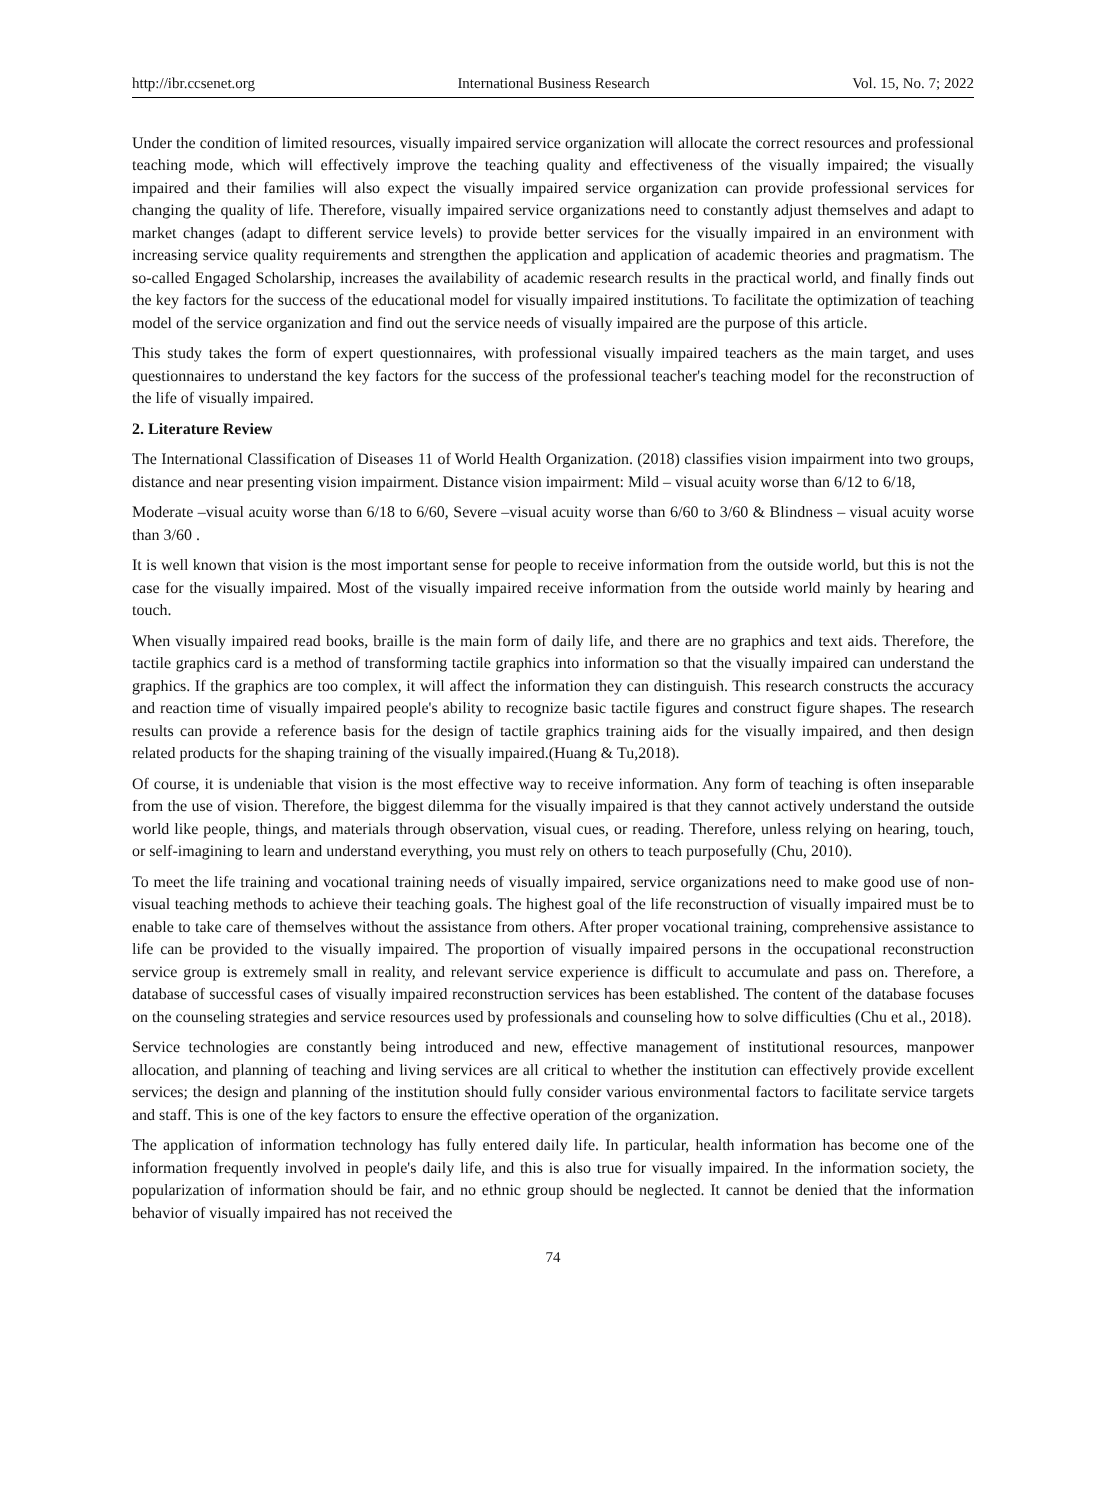http://ibr.ccsenet.org International Business Research Vol. 15, No. 7; 2022
Under the condition of limited resources, visually impaired service organization will allocate the correct resources and professional teaching mode, which will effectively improve the teaching quality and effectiveness of the visually impaired; the visually impaired and their families will also expect the visually impaired service organization can provide professional services for changing the quality of life. Therefore, visually impaired service organizations need to constantly adjust themselves and adapt to market changes (adapt to different service levels) to provide better services for the visually impaired in an environment with increasing service quality requirements and strengthen the application and application of academic theories and pragmatism. The so-called Engaged Scholarship, increases the availability of academic research results in the practical world, and finally finds out the key factors for the success of the educational model for visually impaired institutions. To facilitate the optimization of teaching model of the service organization and find out the service needs of visually impaired are the purpose of this article.
This study takes the form of expert questionnaires, with professional visually impaired teachers as the main target, and uses questionnaires to understand the key factors for the success of the professional teacher's teaching model for the reconstruction of the life of visually impaired.
2. Literature Review
The International Classification of Diseases 11 of World Health Organization. (2018) classifies vision impairment into two groups, distance and near presenting vision impairment. Distance vision impairment: Mild – visual acuity worse than 6/12 to 6/18,
Moderate –visual acuity worse than 6/18 to 6/60, Severe –visual acuity worse than 6/60 to 3/60 & Blindness – visual acuity worse than 3/60 .
It is well known that vision is the most important sense for people to receive information from the outside world, but this is not the case for the visually impaired. Most of the visually impaired receive information from the outside world mainly by hearing and touch.
When visually impaired read books, braille is the main form of daily life, and there are no graphics and text aids. Therefore, the tactile graphics card is a method of transforming tactile graphics into information so that the visually impaired can understand the graphics. If the graphics are too complex, it will affect the information they can distinguish. This research constructs the accuracy and reaction time of visually impaired people's ability to recognize basic tactile figures and construct figure shapes. The research results can provide a reference basis for the design of tactile graphics training aids for the visually impaired, and then design related products for the shaping training of the visually impaired.(Huang & Tu,2018).
Of course, it is undeniable that vision is the most effective way to receive information. Any form of teaching is often inseparable from the use of vision. Therefore, the biggest dilemma for the visually impaired is that they cannot actively understand the outside world like people, things, and materials through observation, visual cues, or reading. Therefore, unless relying on hearing, touch, or self-imagining to learn and understand everything, you must rely on others to teach purposefully (Chu, 2010).
To meet the life training and vocational training needs of visually impaired, service organizations need to make good use of non-visual teaching methods to achieve their teaching goals. The highest goal of the life reconstruction of visually impaired must be to enable to take care of themselves without the assistance from others. After proper vocational training, comprehensive assistance to life can be provided to the visually impaired. The proportion of visually impaired persons in the occupational reconstruction service group is extremely small in reality, and relevant service experience is difficult to accumulate and pass on. Therefore, a database of successful cases of visually impaired reconstruction services has been established. The content of the database focuses on the counseling strategies and service resources used by professionals and counseling how to solve difficulties (Chu et al., 2018).
Service technologies are constantly being introduced and new, effective management of institutional resources, manpower allocation, and planning of teaching and living services are all critical to whether the institution can effectively provide excellent services; the design and planning of the institution should fully consider various environmental factors to facilitate service targets and staff. This is one of the key factors to ensure the effective operation of the organization.
The application of information technology has fully entered daily life. In particular, health information has become one of the information frequently involved in people's daily life, and this is also true for visually impaired. In the information society, the popularization of information should be fair, and no ethnic group should be neglected. It cannot be denied that the information behavior of visually impaired has not received the
74